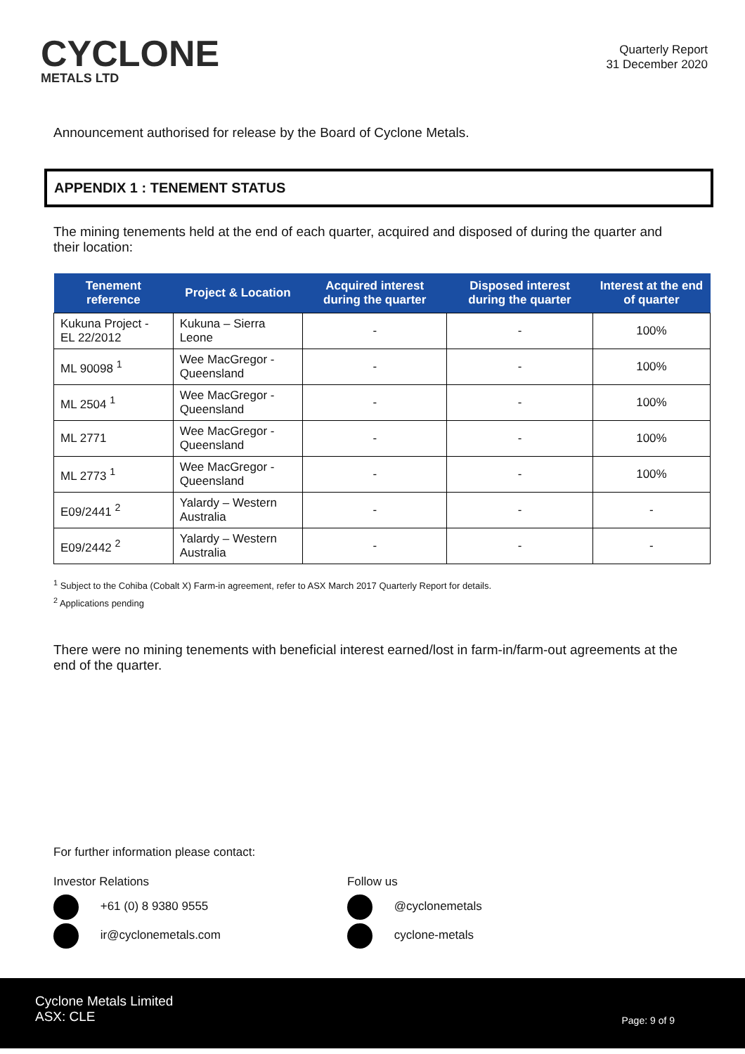CYCLONE
METALS LTD
Quarterly Report
31 December 2020
Announcement authorised for release by the Board of Cyclone Metals.
APPENDIX 1 : TENEMENT STATUS
The mining tenements held at the end of each quarter, acquired and disposed of during the quarter and their location:
| Tenement reference | Project & Location | Acquired interest during the quarter | Disposed interest during the quarter | Interest at the end of quarter |
| --- | --- | --- | --- | --- |
| Kukuna Project - EL 22/2012 | Kukuna – Sierra Leone | - | - | 100% |
| ML 90098 <sup>1</sup> | Wee MacGregor - Queensland | - | - | 100% |
| ML 2504 <sup>1</sup> | Wee MacGregor - Queensland | - | - | 100% |
| ML 2771 | Wee MacGregor - Queensland | - | - | 100% |
| ML 2773 <sup>1</sup> | Wee MacGregor - Queensland | - | - | 100% |
| E09/2441 <sup>2</sup> | Yalardy – Western Australia | - | - | - |
| E09/2442 <sup>2</sup> | Yalardy – Western Australia | - | - | - |
<sup>1</sup> Subject to the Cohiba (Cobalt X) Farm-in agreement, refer to ASX March 2017 Quarterly Report for details.
<sup>2</sup> Applications pending
There were no mining tenements with beneficial interest earned/lost in farm-in/farm-out agreements at the end of the quarter.
For further information please contact:
Investor Relations
+61 (0) 8 9380 9555
ir@cyclonemetals.com
Follow us
@cyclonemetals
cyclone-metals
Cyclone Metals Limited
ASX: CLE
Page: 9 of 9